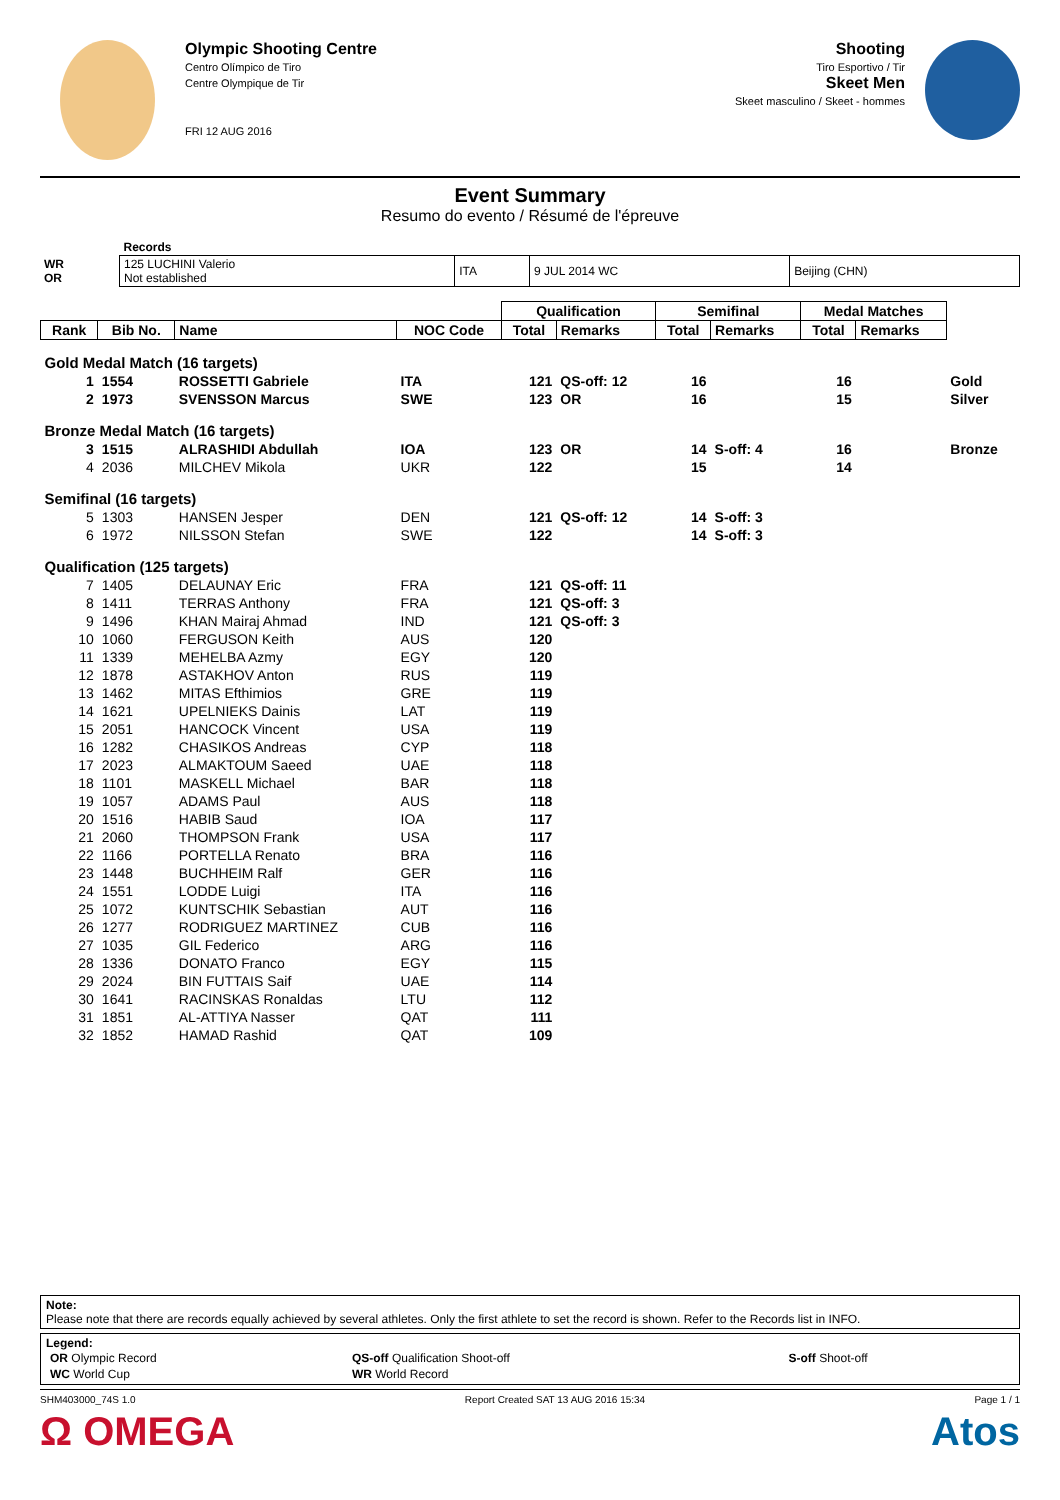Olympic Shooting Centre
Centro Olímpico de Tiro
Centre Olympique de Tir
FRI 12 AUG 2016
Shooting
Tiro Esportivo / Tir
Skeet Men
Skeet masculino / Skeet - hommes
Event Summary
Resumo do evento / Résumé de l'épreuve
| | Records | | | |
| WR OR | 125 LUCHINI Valerio Not established | ITA | 9 JUL 2014 WC | Beijing (CHN) |
| | | | | Qualification | | Semifinal | | Medal Matches | | |
| --- | --- | --- | --- | --- | --- | --- | --- | --- | --- | --- |
| Rank | Bib No. | Name | NOC Code | Total | Remarks | Total | Remarks | Total | Remarks | |
| Gold Medal Match (16 targets) | | | | | | | | | | |
| 1 | 1554 | ROSSETTI Gabriele | ITA | 121 | QS-off: 12 | 16 | | 16 | | Gold |
| 2 | 1973 | SVENSSON Marcus | SWE | 123 | OR | 16 | | 15 | | Silver |
| Bronze Medal Match (16 targets) | | | | | | | | | | |
| 3 | 1515 | ALRASHIDI Abdullah | IOA | 123 | OR | 14 | S-off: 4 | 16 | | Bronze |
| 4 | 2036 | MILCHEV Mikola | UKR | 122 | | 15 | | 14 | | |
| Semifinal (16 targets) | | | | | | | | | | |
| 5 | 1303 | HANSEN Jesper | DEN | 121 | QS-off: 12 | 14 | S-off: 3 | | | |
| 6 | 1972 | NILSSON Stefan | SWE | 122 | | 14 | S-off: 3 | | | |
| Qualification (125 targets) | | | | | | | | | | |
| 7 | 1405 | DELAUNAY Eric | FRA | 121 | QS-off: 11 | | | | | |
| 8 | 1411 | TERRAS Anthony | FRA | 121 | QS-off: 3 | | | | | |
| 9 | 1496 | KHAN Mairaj Ahmad | IND | 121 | QS-off: 3 | | | | | |
| 10 | 1060 | FERGUSON Keith | AUS | 120 | | | | | | |
| 11 | 1339 | MEHELBA Azmy | EGY | 120 | | | | | | |
| 12 | 1878 | ASTAKHOV Anton | RUS | 119 | | | | | | |
| 13 | 1462 | MITAS Efthimios | GRE | 119 | | | | | | |
| 14 | 1621 | UPELNIEKS Dainis | LAT | 119 | | | | | | |
| 15 | 2051 | HANCOCK Vincent | USA | 119 | | | | | | |
| 16 | 1282 | CHASIKOS Andreas | CYP | 118 | | | | | | |
| 17 | 2023 | ALMAKTOUM Saeed | UAE | 118 | | | | | | |
| 18 | 1101 | MASKELL Michael | BAR | 118 | | | | | | |
| 19 | 1057 | ADAMS Paul | AUS | 118 | | | | | | |
| 20 | 1516 | HABIB Saud | IOA | 117 | | | | | | |
| 21 | 2060 | THOMPSON Frank | USA | 117 | | | | | | |
| 22 | 1166 | PORTELLA Renato | BRA | 116 | | | | | | |
| 23 | 1448 | BUCHHEIM Ralf | GER | 116 | | | | | | |
| 24 | 1551 | LODDE Luigi | ITA | 116 | | | | | | |
| 25 | 1072 | KUNTSCHIK Sebastian | AUT | 116 | | | | | | |
| 26 | 1277 | RODRIGUEZ MARTINEZ | CUB | 116 | | | | | | |
| 27 | 1035 | GIL Federico | ARG | 116 | | | | | | |
| 28 | 1336 | DONATO Franco | EGY | 115 | | | | | | |
| 29 | 2024 | BIN FUTTAIS Saif | UAE | 114 | | | | | | |
| 30 | 1641 | RACINSKAS Ronaldas | LTU | 112 | | | | | | |
| 31 | 1851 | AL-ATTIYA Nasser | QAT | 111 | | | | | | |
| 32 | 1852 | HAMAD Rashid | QAT | 109 | | | | | | |
Note:
Please note that there are records equally achieved by several athletes. Only the first athlete to set the record is shown. Refer to the Records list in INFO.
Legend:
| OR Olympic Record | QS-off Qualification Shoot-off | S-off Shoot-off |
| WC World Cup | WR World Record | |
SHM403000_74S 1.0 Report Created SAT 13 AUG 2016 15:34 Page 1 / 1
Ω OMEGA Atos